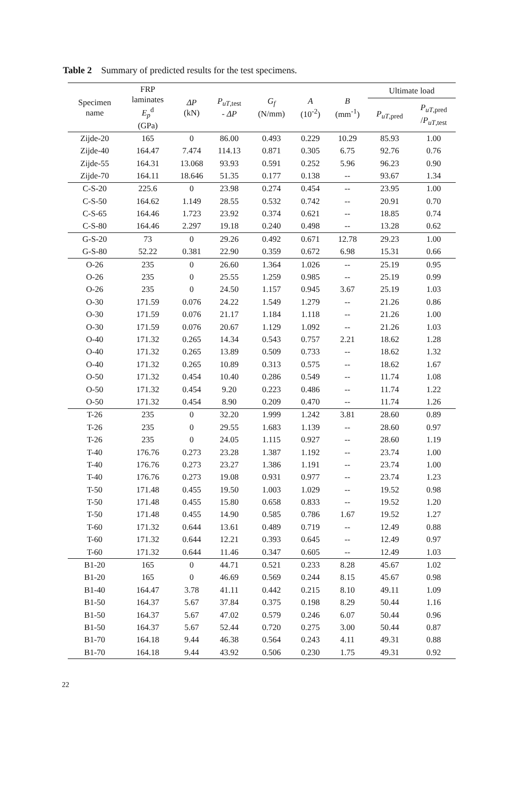Table 2 Summary of predicted results for the test specimens.
| Specimen name | FRP laminates E<sub>p</sub><sup>d</sup> (GPa) | ΔP (kN) | P<sub>uT</sub><sub>,test</sub> - ΔP | G<sub>f</sub> (N/mm) | A (10<sup>-2</sup>) | B (mm<sup>-1</sup>) | Ultimate load | |
| --- | --- | --- | --- | --- | --- | --- | --- | --- |
| | | | | | | | P<sub>uT</sub><sub>,pred</sub> | P<sub>uT</sub><sub>,pred</sub> / P<sub>uT</sub><sub>,test</sub> |
| Zijde-20 | 165 | 0 | 86.00 | 0.493 | 0.229 | 10.29 | 85.93 | 1.00 |
| Zijde-40 | 164.47 | 7.474 | 114.13 | 0.871 | 0.305 | 6.75 | 92.76 | 0.76 |
| Zijde-55 | 164.31 | 13.068 | 93.93 | 0.591 | 0.252 | 5.96 | 96.23 | 0.90 |
| Zijde-70 | 164.11 | 18.646 | 51.35 | 0.177 | 0.138 | -- | 93.67 | 1.34 |
| C-S-20 | 225.6 | 0 | 23.98 | 0.274 | 0.454 | -- | 23.95 | 1.00 |
| C-S-50 | 164.62 | 1.149 | 28.55 | 0.532 | 0.742 | -- | 20.91 | 0.70 |
| C-S-65 | 164.46 | 1.723 | 23.92 | 0.374 | 0.621 | -- | 18.85 | 0.74 |
| C-S-80 | 164.46 | 2.297 | 19.18 | 0.240 | 0.498 | -- | 13.28 | 0.62 |
| G-S-20 | 73 | 0 | 29.26 | 0.492 | 0.671 | 12.78 | 29.23 | 1.00 |
| G-S-80 | 52.22 | 0.381 | 22.90 | 0.359 | 0.672 | 6.98 | 15.31 | 0.66 |
| O-26 | 235 | 0 | 26.60 | 1.364 | 1.026 | -- | 25.19 | 0.95 |
| O-26 | 235 | 0 | 25.55 | 1.259 | 0.985 | -- | 25.19 | 0.99 |
| O-26 | 235 | 0 | 24.50 | 1.157 | 0.945 | 3.67 | 25.19 | 1.03 |
| O-30 | 171.59 | 0.076 | 24.22 | 1.549 | 1.279 | -- | 21.26 | 0.86 |
| O-30 | 171.59 | 0.076 | 21.17 | 1.184 | 1.118 | -- | 21.26 | 1.00 |
| O-30 | 171.59 | 0.076 | 20.67 | 1.129 | 1.092 | -- | 21.26 | 1.03 |
| O-40 | 171.32 | 0.265 | 14.34 | 0.543 | 0.757 | 2.21 | 18.62 | 1.28 |
| O-40 | 171.32 | 0.265 | 13.89 | 0.509 | 0.733 | -- | 18.62 | 1.32 |
| O-40 | 171.32 | 0.265 | 10.89 | 0.313 | 0.575 | -- | 18.62 | 1.67 |
| O-50 | 171.32 | 0.454 | 10.40 | 0.286 | 0.549 | -- | 11.74 | 1.08 |
| O-50 | 171.32 | 0.454 | 9.20 | 0.223 | 0.486 | -- | 11.74 | 1.22 |
| O-50 | 171.32 | 0.454 | 8.90 | 0.209 | 0.470 | -- | 11.74 | 1.26 |
| T-26 | 235 | 0 | 32.20 | 1.999 | 1.242 | 3.81 | 28.60 | 0.89 |
| T-26 | 235 | 0 | 29.55 | 1.683 | 1.139 | -- | 28.60 | 0.97 |
| T-26 | 235 | 0 | 24.05 | 1.115 | 0.927 | -- | 28.60 | 1.19 |
| T-40 | 176.76 | 0.273 | 23.28 | 1.387 | 1.192 | -- | 23.74 | 1.00 |
| T-40 | 176.76 | 0.273 | 23.27 | 1.386 | 1.191 | -- | 23.74 | 1.00 |
| T-40 | 176.76 | 0.273 | 19.08 | 0.931 | 0.977 | -- | 23.74 | 1.23 |
| T-50 | 171.48 | 0.455 | 19.50 | 1.003 | 1.029 | -- | 19.52 | 0.98 |
| T-50 | 171.48 | 0.455 | 15.80 | 0.658 | 0.833 | -- | 19.52 | 1.20 |
| T-50 | 171.48 | 0.455 | 14.90 | 0.585 | 0.786 | 1.67 | 19.52 | 1.27 |
| T-60 | 171.32 | 0.644 | 13.61 | 0.489 | 0.719 | -- | 12.49 | 0.88 |
| T-60 | 171.32 | 0.644 | 12.21 | 0.393 | 0.645 | -- | 12.49 | 0.97 |
| T-60 | 171.32 | 0.644 | 11.46 | 0.347 | 0.605 | -- | 12.49 | 1.03 |
| B1-20 | 165 | 0 | 44.71 | 0.521 | 0.233 | 8.28 | 45.67 | 1.02 |
| B1-20 | 165 | 0 | 46.69 | 0.569 | 0.244 | 8.15 | 45.67 | 0.98 |
| B1-40 | 164.47 | 3.78 | 41.11 | 0.442 | 0.215 | 8.10 | 49.11 | 1.09 |
| B1-50 | 164.37 | 5.67 | 37.84 | 0.375 | 0.198 | 8.29 | 50.44 | 1.16 |
| B1-50 | 164.37 | 5.67 | 47.02 | 0.579 | 0.246 | 6.07 | 50.44 | 0.96 |
| B1-50 | 164.37 | 5.67 | 52.44 | 0.720 | 0.275 | 3.00 | 50.44 | 0.87 |
| B1-70 | 164.18 | 9.44 | 46.38 | 0.564 | 0.243 | 4.11 | 49.31 | 0.88 |
| B1-70 | 164.18 | 9.44 | 43.92 | 0.506 | 0.230 | 1.75 | 49.31 | 0.92 |
22